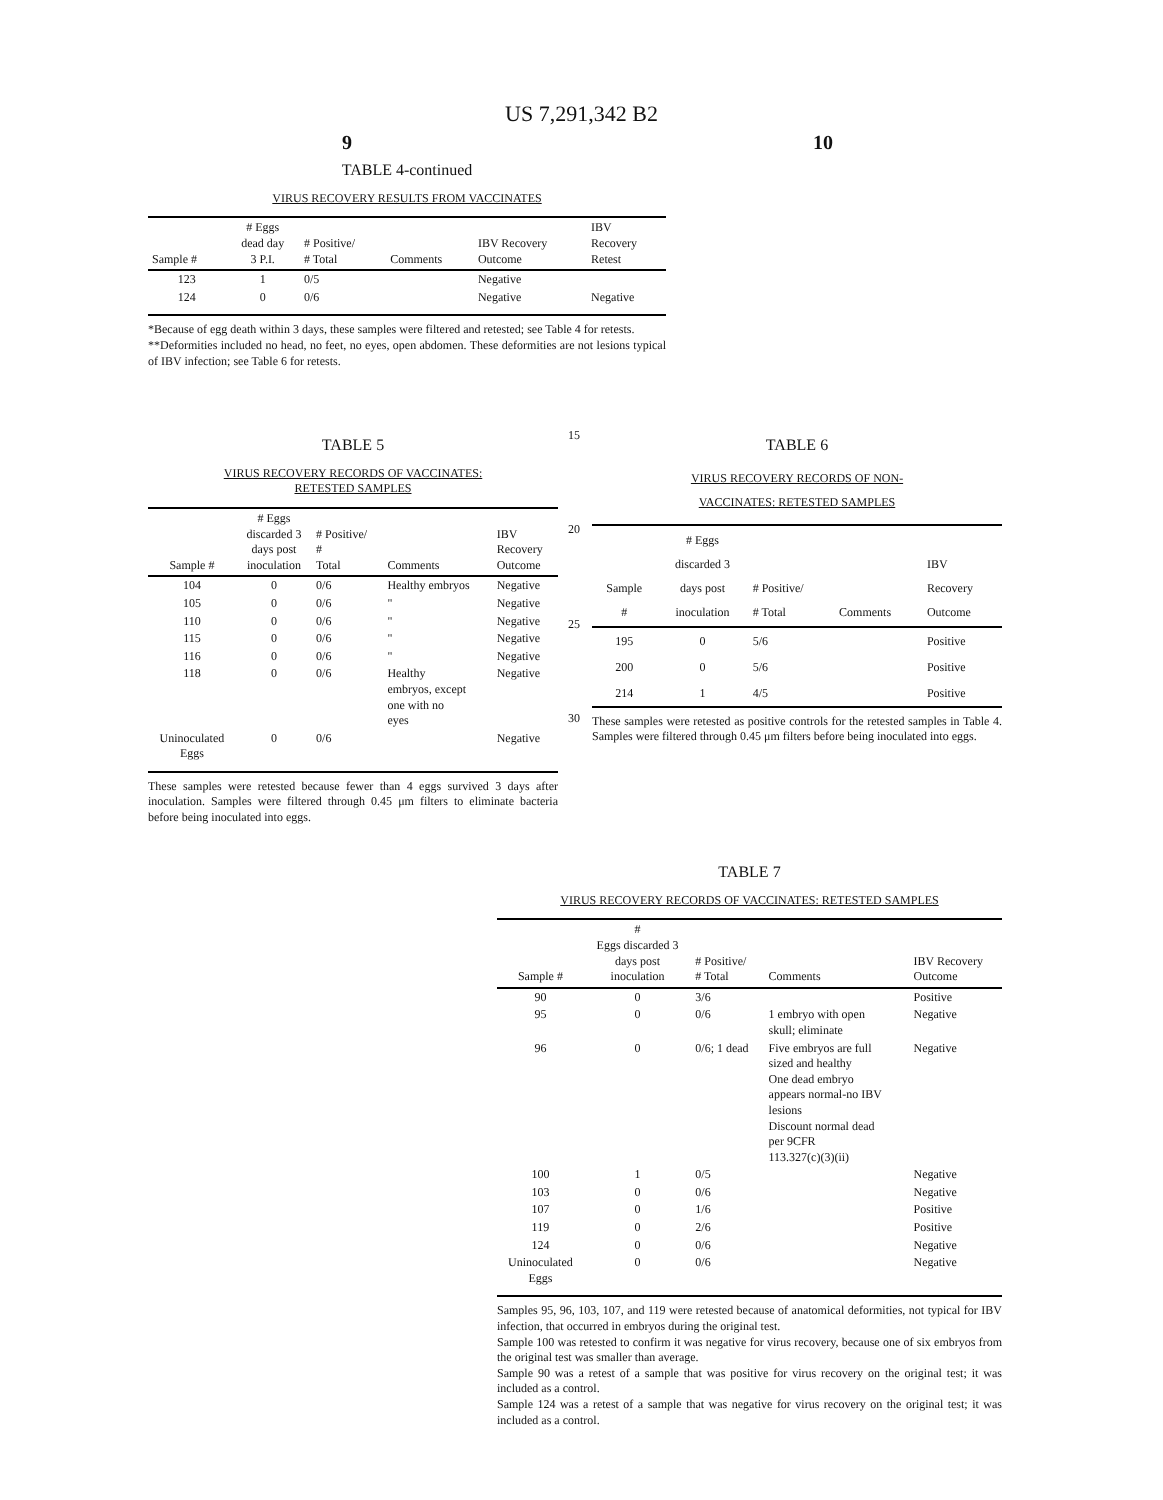US 7,291,342 B2
9 10
TABLE 4-continued
VIRUS RECOVERY RESULTS FROM VACCINATES
| Sample # | # Eggs dead day 3 P.I. | # Positive/ # Total | Comments | IBV Recovery Outcome | IBV Recovery Retest |
| --- | --- | --- | --- | --- | --- |
| 123 | 1 | 0/5 | | Negative | |
| 124 | 0 | 0/6 | | Negative | Negative |
*Because of egg death within 3 days, these samples were filtered and retested; see Table 4 for retests.
**Deformities included no head, no feet, no eyes, open abdomen. These deformities are not lesions typical of IBV infection; see Table 6 for retests.
15
20
25
30
TABLE 5
VIRUS RECOVERY RECORDS OF VACCINATES: RETESTED SAMPLES
| Sample # | # Eggs discarded 3 days post inoculation | # Positive/ # Total | Comments | IBV Recovery Outcome |
| --- | --- | --- | --- | --- |
| 104 | 0 | 0/6 | Healthy embryos | Negative |
| 105 | 0 | 0/6 | " | Negative |
| 110 | 0 | 0/6 | " | Negative |
| 115 | 0 | 0/6 | " | Negative |
| 116 | 0 | 0/6 | " | Negative |
| 118 | 0 | 0/6 | Healthy embryos, except one with no eyes | Negative |
| Uninoculated Eggs | 0 | 0/6 | | Negative |
These samples were retested because fewer than 4 eggs survived 3 days after inoculation. Samples were filtered through 0.45 μm filters to eliminate bacteria before being inoculated into eggs.
TABLE 6
VIRUS RECOVERY RECORDS OF NON- VACCINATES: RETESTED SAMPLES
| Sample # | # Eggs discarded 3 days post inoculation | # Positive/ # Total | Comments | IBV Recovery Outcome |
| --- | --- | --- | --- | --- |
| 195 | 0 | 5/6 | | Positive |
| 200 | 0 | 5/6 | | Positive |
| 214 | 1 | 4/5 | | Positive |
These samples were retested as positive controls for the retested samples in Table 4. Samples were filtered through 0.45 μm filters before being inoculated into eggs.
TABLE 7
VIRUS RECOVERY RECORDS OF VACCINATES: RETESTED SAMPLES
| Sample # | # Eggs discarded 3 days post inoculation | # Positive/ # Total | Comments | IBV Recovery Outcome |
| --- | --- | --- | --- | --- |
| 90 | 0 | 3/6 | | Positive |
| 95 | 0 | 0/6 | 1 embryo with open skull; eliminate | Negative |
| 96 | 0 | 0/6; 1 dead | Five embryos are full sized and healthy One dead embryo appears normal-no IBV lesions Discount normal dead per 9CFR 113.327(c)(3)(ii) | Negative |
| 100 | 1 | 0/5 | | Negative |
| 103 | 0 | 0/6 | | Negative |
| 107 | 0 | 1/6 | | Positive |
| 119 | 0 | 2/6 | | Positive |
| 124 | 0 | 0/6 | | Negative |
| Uninoculated Eggs | 0 | 0/6 | | Negative |
Samples 95, 96, 103, 107, and 119 were retested because of anatomical deformities, not typical for IBV infection, that occurred in embryos during the original test.
Sample 100 was retested to confirm it was negative for virus recovery, because one of six embryos from the original test was smaller than average.
Sample 90 was a retest of a sample that was positive for virus recovery on the original test; it was included as a control.
Sample 124 was a retest of a sample that was negative for virus recovery on the original test; it was included as a control.